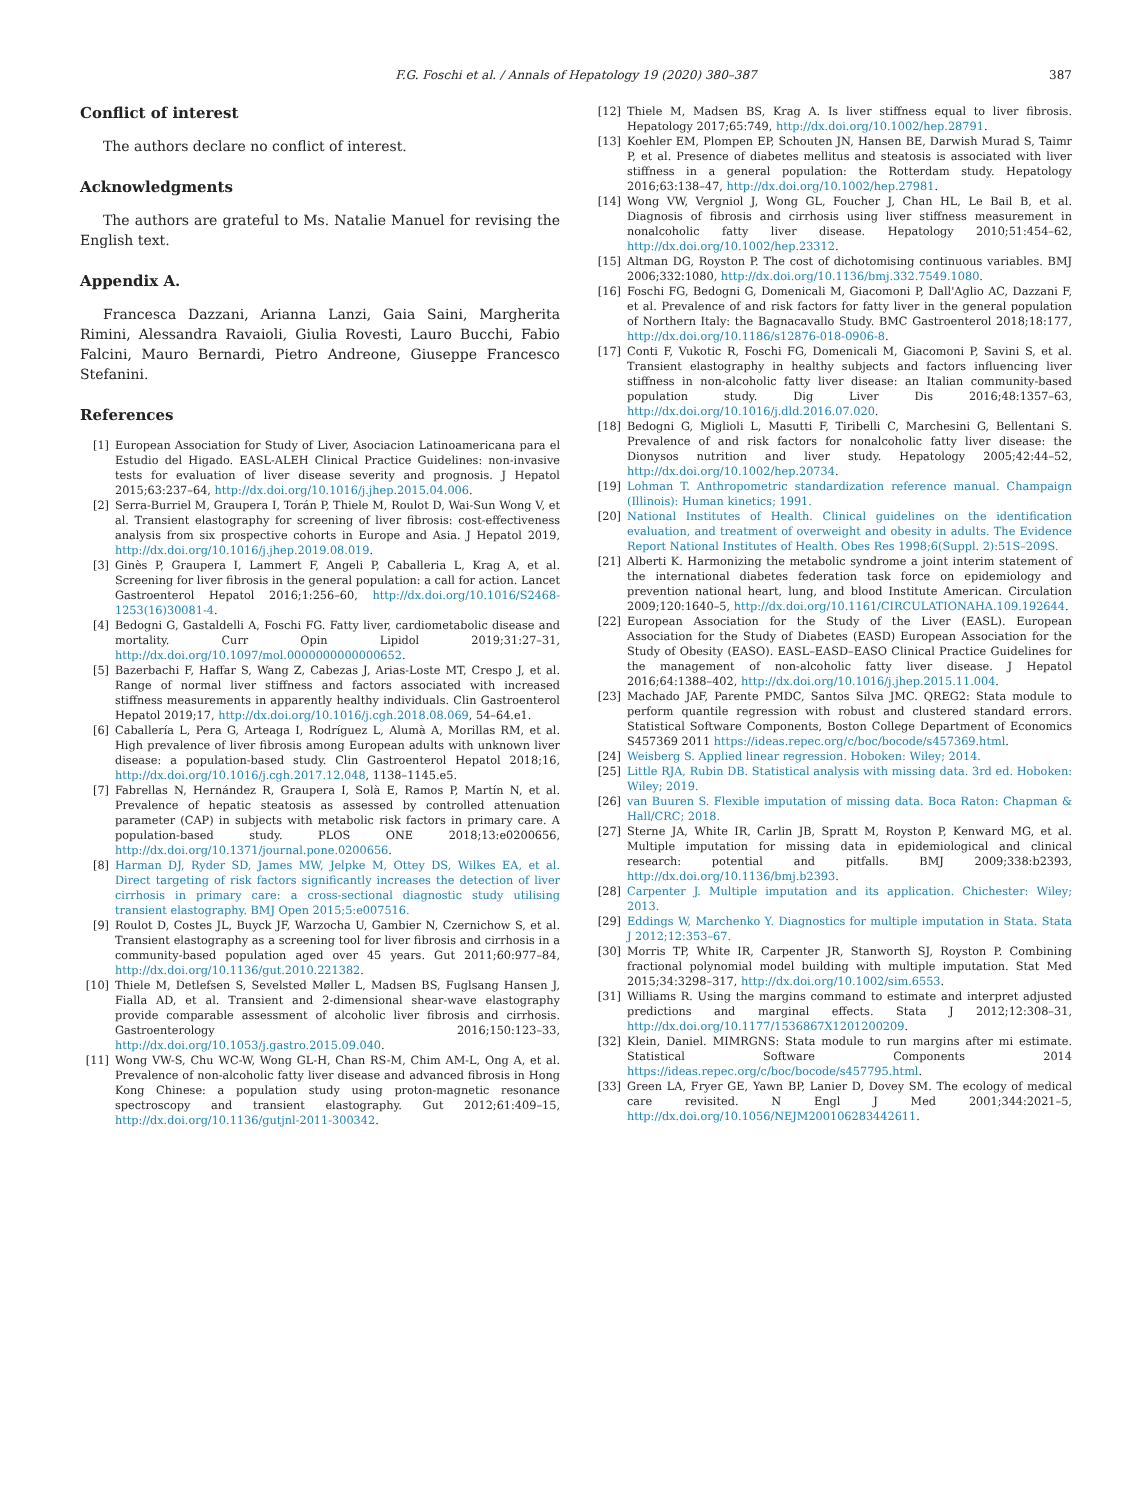F.G. Foschi et al. / Annals of Hepatology 19 (2020) 380–387 387
Conflict of interest
The authors declare no conflict of interest.
Acknowledgments
The authors are grateful to Ms. Natalie Manuel for revising the English text.
Appendix A.
Francesca Dazzani, Arianna Lanzi, Gaia Saini, Margherita Rimini, Alessandra Ravaioli, Giulia Rovesti, Lauro Bucchi, Fabio Falcini, Mauro Bernardi, Pietro Andreone, Giuseppe Francesco Stefanini.
References
[1] European Association for Study of Liver, Asociacion Latinoamericana para el Estudio del Higado. EASL-ALEH Clinical Practice Guidelines: non-invasive tests for evaluation of liver disease severity and prognosis. J Hepatol 2015;63:237–64, http://dx.doi.org/10.1016/j.jhep.2015.04.006.
[2] Serra-Burriel M, Graupera I, Torán P, Thiele M, Roulot D, Wai-Sun Wong V, et al. Transient elastography for screening of liver fibrosis: cost-effectiveness analysis from six prospective cohorts in Europe and Asia. J Hepatol 2019, http://dx.doi.org/10.1016/j.jhep.2019.08.019.
[3] Ginès P, Graupera I, Lammert F, Angeli P, Caballeria L, Krag A, et al. Screening for liver fibrosis in the general population: a call for action. Lancet Gastroenterol Hepatol 2016;1:256–60, http://dx.doi.org/10.1016/S2468-1253(16)30081-4.
[4] Bedogni G, Gastaldelli A, Foschi FG. Fatty liver, cardiometabolic disease and mortality. Curr Opin Lipidol 2019;31:27–31, http://dx.doi.org/10.1097/mol.0000000000000652.
[5] Bazerbachi F, Haffar S, Wang Z, Cabezas J, Arias-Loste MT, Crespo J, et al. Range of normal liver stiffness and factors associated with increased stiffness measurements in apparently healthy individuals. Clin Gastroenterol Hepatol 2019;17, http://dx.doi.org/10.1016/j.cgh.2018.08.069, 54–64.e1.
[6] Caballería L, Pera G, Arteaga I, Rodríguez L, Alumà A, Morillas RM, et al. High prevalence of liver fibrosis among European adults with unknown liver disease: a population-based study. Clin Gastroenterol Hepatol 2018;16, http://dx.doi.org/10.1016/j.cgh.2017.12.048, 1138–1145.e5.
[7] Fabrellas N, Hernández R, Graupera I, Solà E, Ramos P, Martín N, et al. Prevalence of hepatic steatosis as assessed by controlled attenuation parameter (CAP) in subjects with metabolic risk factors in primary care. A population-based study. PLOS ONE 2018;13:e0200656, http://dx.doi.org/10.1371/journal.pone.0200656.
[8] Harman DJ, Ryder SD, James MW, Jelpke M, Ottey DS, Wilkes EA, et al. Direct targeting of risk factors significantly increases the detection of liver cirrhosis in primary care: a cross-sectional diagnostic study utilising transient elastography. BMJ Open 2015;5:e007516.
[9] Roulot D, Costes JL, Buyck JF, Warzocha U, Gambier N, Czernichow S, et al. Transient elastography as a screening tool for liver fibrosis and cirrhosis in a community-based population aged over 45 years. Gut 2011;60:977–84, http://dx.doi.org/10.1136/gut.2010.221382.
[10] Thiele M, Detlefsen S, Sevelsted Møller L, Madsen BS, Fuglsang Hansen J, Fialla AD, et al. Transient and 2-dimensional shear-wave elastography provide comparable assessment of alcoholic liver fibrosis and cirrhosis. Gastroenterology 2016;150:123–33, http://dx.doi.org/10.1053/j.gastro.2015.09.040.
[11] Wong VW-S, Chu WC-W, Wong GL-H, Chan RS-M, Chim AM-L, Ong A, et al. Prevalence of non-alcoholic fatty liver disease and advanced fibrosis in Hong Kong Chinese: a population study using proton-magnetic resonance spectroscopy and transient elastography. Gut 2012;61:409–15, http://dx.doi.org/10.1136/gutjnl-2011-300342.
[12] Thiele M, Madsen BS, Krag A. Is liver stiffness equal to liver fibrosis. Hepatology 2017;65:749, http://dx.doi.org/10.1002/hep.28791.
[13] Koehler EM, Plompen EP, Schouten JN, Hansen BE, Darwish Murad S, Taimr P, et al. Presence of diabetes mellitus and steatosis is associated with liver stiffness in a general population: the Rotterdam study. Hepatology 2016;63:138–47, http://dx.doi.org/10.1002/hep.27981.
[14] Wong VW, Vergniol J, Wong GL, Foucher J, Chan HL, Le Bail B, et al. Diagnosis of fibrosis and cirrhosis using liver stiffness measurement in nonalcoholic fatty liver disease. Hepatology 2010;51:454–62, http://dx.doi.org/10.1002/hep.23312.
[15] Altman DG, Royston P. The cost of dichotomising continuous variables. BMJ 2006;332:1080, http://dx.doi.org/10.1136/bmj.332.7549.1080.
[16] Foschi FG, Bedogni G, Domenicali M, Giacomoni P, Dall'Aglio AC, Dazzani F, et al. Prevalence of and risk factors for fatty liver in the general population of Northern Italy: the Bagnacavallo Study. BMC Gastroenterol 2018;18:177, http://dx.doi.org/10.1186/s12876-018-0906-8.
[17] Conti F, Vukotic R, Foschi FG, Domenicali M, Giacomoni P, Savini S, et al. Transient elastography in healthy subjects and factors influencing liver stiffness in non-alcoholic fatty liver disease: an Italian community-based population study. Dig Liver Dis 2016;48:1357–63, http://dx.doi.org/10.1016/j.dld.2016.07.020.
[18] Bedogni G, Miglioli L, Masutti F, Tiribelli C, Marchesini G, Bellentani S. Prevalence of and risk factors for nonalcoholic fatty liver disease: the Dionysos nutrition and liver study. Hepatology 2005;42:44–52, http://dx.doi.org/10.1002/hep.20734.
[19] Lohman T. Anthropometric standardization reference manual. Champaign (Illinois): Human kinetics; 1991.
[20] National Institutes of Health. Clinical guidelines on the identification evaluation, and treatment of overweight and obesity in adults. The Evidence Report National Institutes of Health. Obes Res 1998;6(Suppl. 2):51S–209S.
[21] Alberti K. Harmonizing the metabolic syndrome a joint interim statement of the international diabetes federation task force on epidemiology and prevention national heart, lung, and blood Institute American. Circulation 2009;120:1640–5, http://dx.doi.org/10.1161/CIRCULATIONAHA.109.192644.
[22] European Association for the Study of the Liver (EASL). European Association for the Study of Diabetes (EASD) European Association for the Study of Obesity (EASO). EASL–EASD–EASO Clinical Practice Guidelines for the management of non-alcoholic fatty liver disease. J Hepatol 2016;64:1388–402, http://dx.doi.org/10.1016/j.jhep.2015.11.004.
[23] Machado JAF, Parente PMDC, Santos Silva JMC. QREG2: Stata module to perform quantile regression with robust and clustered standard errors. Statistical Software Components, Boston College Department of Economics S457369 2011 https://ideas.repec.org/c/boc/bocode/s457369.html.
[24] Weisberg S. Applied linear regression. Hoboken: Wiley; 2014.
[25] Little RJA, Rubin DB. Statistical analysis with missing data. 3rd ed. Hoboken: Wiley; 2019.
[26] van Buuren S. Flexible imputation of missing data. Boca Raton: Chapman & Hall/CRC; 2018.
[27] Sterne JA, White IR, Carlin JB, Spratt M, Royston P, Kenward MG, et al. Multiple imputation for missing data in epidemiological and clinical research: potential and pitfalls. BMJ 2009;338:b2393, http://dx.doi.org/10.1136/bmj.b2393.
[28] Carpenter J. Multiple imputation and its application. Chichester: Wiley; 2013.
[29] Eddings W, Marchenko Y. Diagnostics for multiple imputation in Stata. Stata J 2012;12:353–67.
[30] Morris TP, White IR, Carpenter JR, Stanworth SJ, Royston P. Combining fractional polynomial model building with multiple imputation. Stat Med 2015;34:3298–317, http://dx.doi.org/10.1002/sim.6553.
[31] Williams R. Using the margins command to estimate and interpret adjusted predictions and marginal effects. Stata J 2012;12:308–31, http://dx.doi.org/10.1177/1536867X1201200209.
[32] Klein, Daniel. MIMRGNS: Stata module to run margins after mi estimate. Statistical Software Components 2014 https://ideas.repec.org/c/boc/bocode/s457795.html.
[33] Green LA, Fryer GE, Yawn BP, Lanier D, Dovey SM. The ecology of medical care revisited. N Engl J Med 2001;344:2021–5, http://dx.doi.org/10.1056/NEJM200106283442611.